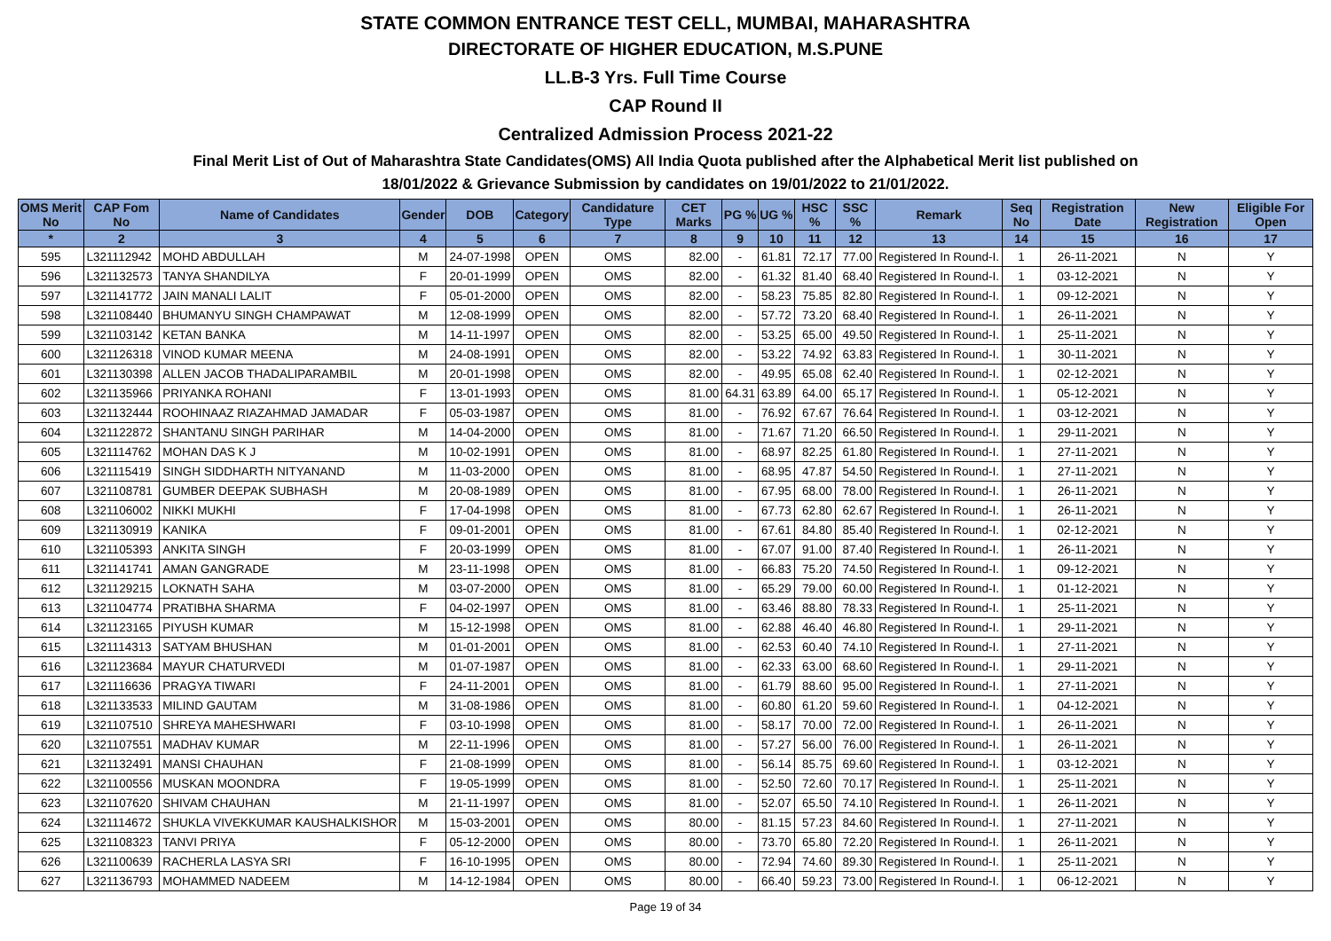STATE COMMON ENTRANCE TEST CELL, MUMBAI, MAHARASHTRA
DIRECTORATE OF HIGHER EDUCATION, M.S.PUNE
LL.B-3 Yrs. Full Time Course
CAP Round II
Centralized Admission Process 2021-22
Final Merit List of Out of Maharashtra State Candidates(OMS) All India Quota published after the Alphabetical Merit list published on
18/01/2022 & Grievance Submission by candidates on 19/01/2022 to 21/01/2022.
| OMS Merit No | CAP Fom No | Name of Candidates | Gender | DOB | Category | Candidature Type | CET Marks | PG % | UG % | HSC % | SSC % | Remark | Seq No | Registration Date | New Registration | Eligible For Open |
| --- | --- | --- | --- | --- | --- | --- | --- | --- | --- | --- | --- | --- | --- | --- | --- | --- |
| * | 2 | 3 | 4 | 5 | 6 | 7 | 8 | 9 | 10 | 11 | 12 | 13 | 14 | 15 | 16 | 17 |
| 595 | L321112942 | MOHD ABDULLAH | M | 24-07-1998 | OPEN | OMS | 82.00 | - | 61.81 | 72.17 | 77.00 | Registered In Round-I. | 1 | 26-11-2021 | N | Y |
| 596 | L321132573 | TANYA SHANDILYA | F | 20-01-1999 | OPEN | OMS | 82.00 | - | 61.32 | 81.40 | 68.40 | Registered In Round-I. | 1 | 03-12-2021 | N | Y |
| 597 | L321141772 | JAIN MANALI LALIT | F | 05-01-2000 | OPEN | OMS | 82.00 | - | 58.23 | 75.85 | 82.80 | Registered In Round-I. | 1 | 09-12-2021 | N | Y |
| 598 | L321108440 | BHUMANYU SINGH CHAMPAWAT | M | 12-08-1999 | OPEN | OMS | 82.00 | - | 57.72 | 73.20 | 68.40 | Registered In Round-I. | 1 | 26-11-2021 | N | Y |
| 599 | L321103142 | KETAN BANKA | M | 14-11-1997 | OPEN | OMS | 82.00 | - | 53.25 | 65.00 | 49.50 | Registered In Round-I. | 1 | 25-11-2021 | N | Y |
| 600 | L321126318 | VINOD KUMAR MEENA | M | 24-08-1991 | OPEN | OMS | 82.00 | - | 53.22 | 74.92 | 63.83 | Registered In Round-I. | 1 | 30-11-2021 | N | Y |
| 601 | L321130398 | ALLEN JACOB THADALIPARAMBIL | M | 20-01-1998 | OPEN | OMS | 82.00 | - | 49.95 | 65.08 | 62.40 | Registered In Round-I. | 1 | 02-12-2021 | N | Y |
| 602 | L321135966 | PRIYANKA ROHANI | F | 13-01-1993 | OPEN | OMS | 81.00 | 64.31 | 63.89 | 64.00 | 65.17 | Registered In Round-I. | 1 | 05-12-2021 | N | Y |
| 603 | L321132444 | ROOHINAAZ RIAZAHMAD JAMADAR | F | 05-03-1987 | OPEN | OMS | 81.00 | - | 76.92 | 67.67 | 76.64 | Registered In Round-I. | 1 | 03-12-2021 | N | Y |
| 604 | L321122872 | SHANTANU SINGH PARIHAR | M | 14-04-2000 | OPEN | OMS | 81.00 | - | 71.67 | 71.20 | 66.50 | Registered In Round-I. | 1 | 29-11-2021 | N | Y |
| 605 | L321114762 | MOHAN DAS K J | M | 10-02-1991 | OPEN | OMS | 81.00 | - | 68.97 | 82.25 | 61.80 | Registered In Round-I. | 1 | 27-11-2021 | N | Y |
| 606 | L321115419 | SINGH SIDDHARTH NITYANAND | M | 11-03-2000 | OPEN | OMS | 81.00 | - | 68.95 | 47.87 | 54.50 | Registered In Round-I. | 1 | 27-11-2021 | N | Y |
| 607 | L321108781 | GUMBER DEEPAK SUBHASH | M | 20-08-1989 | OPEN | OMS | 81.00 | - | 67.95 | 68.00 | 78.00 | Registered In Round-I. | 1 | 26-11-2021 | N | Y |
| 608 | L321106002 | NIKKI MUKHI | F | 17-04-1998 | OPEN | OMS | 81.00 | - | 67.73 | 62.80 | 62.67 | Registered In Round-I. | 1 | 26-11-2021 | N | Y |
| 609 | L321130919 | KANIKA | F | 09-01-2001 | OPEN | OMS | 81.00 | - | 67.61 | 84.80 | 85.40 | Registered In Round-I. | 1 | 02-12-2021 | N | Y |
| 610 | L321105393 | ANKITA SINGH | F | 20-03-1999 | OPEN | OMS | 81.00 | - | 67.07 | 91.00 | 87.40 | Registered In Round-I. | 1 | 26-11-2021 | N | Y |
| 611 | L321141741 | AMAN GANGRADE | M | 23-11-1998 | OPEN | OMS | 81.00 | - | 66.83 | 75.20 | 74.50 | Registered In Round-I. | 1 | 09-12-2021 | N | Y |
| 612 | L321129215 | LOKNATH SAHA | M | 03-07-2000 | OPEN | OMS | 81.00 | - | 65.29 | 79.00 | 60.00 | Registered In Round-I. | 1 | 01-12-2021 | N | Y |
| 613 | L321104774 | PRATIBHA SHARMA | F | 04-02-1997 | OPEN | OMS | 81.00 | - | 63.46 | 88.80 | 78.33 | Registered In Round-I. | 1 | 25-11-2021 | N | Y |
| 614 | L321123165 | PIYUSH KUMAR | M | 15-12-1998 | OPEN | OMS | 81.00 | - | 62.88 | 46.40 | 46.80 | Registered In Round-I. | 1 | 29-11-2021 | N | Y |
| 615 | L321114313 | SATYAM BHUSHAN | M | 01-01-2001 | OPEN | OMS | 81.00 | - | 62.53 | 60.40 | 74.10 | Registered In Round-I. | 1 | 27-11-2021 | N | Y |
| 616 | L321123684 | MAYUR CHATURVEDI | M | 01-07-1987 | OPEN | OMS | 81.00 | - | 62.33 | 63.00 | 68.60 | Registered In Round-I. | 1 | 29-11-2021 | N | Y |
| 617 | L321116636 | PRAGYA TIWARI | F | 24-11-2001 | OPEN | OMS | 81.00 | - | 61.79 | 88.60 | 95.00 | Registered In Round-I. | 1 | 27-11-2021 | N | Y |
| 618 | L321133533 | MILIND GAUTAM | M | 31-08-1986 | OPEN | OMS | 81.00 | - | 60.80 | 61.20 | 59.60 | Registered In Round-I. | 1 | 04-12-2021 | N | Y |
| 619 | L321107510 | SHREYA MAHESHWARI | F | 03-10-1998 | OPEN | OMS | 81.00 | - | 58.17 | 70.00 | 72.00 | Registered In Round-I. | 1 | 26-11-2021 | N | Y |
| 620 | L321107551 | MADHAV KUMAR | M | 22-11-1996 | OPEN | OMS | 81.00 | - | 57.27 | 56.00 | 76.00 | Registered In Round-I. | 1 | 26-11-2021 | N | Y |
| 621 | L321132491 | MANSI CHAUHAN | F | 21-08-1999 | OPEN | OMS | 81.00 | - | 56.14 | 85.75 | 69.60 | Registered In Round-I. | 1 | 03-12-2021 | N | Y |
| 622 | L321100556 | MUSKAN MOONDRA | F | 19-05-1999 | OPEN | OMS | 81.00 | - | 52.50 | 72.60 | 70.17 | Registered In Round-I. | 1 | 25-11-2021 | N | Y |
| 623 | L321107620 | SHIVAM CHAUHAN | M | 21-11-1997 | OPEN | OMS | 81.00 | - | 52.07 | 65.50 | 74.10 | Registered In Round-I. | 1 | 26-11-2021 | N | Y |
| 624 | L321114672 | SHUKLA VIVEKKUMAR KAUSHALKISHOR | M | 15-03-2001 | OPEN | OMS | 80.00 | - | 81.15 | 57.23 | 84.60 | Registered In Round-I. | 1 | 27-11-2021 | N | Y |
| 625 | L321108323 | TANVI PRIYA | F | 05-12-2000 | OPEN | OMS | 80.00 | - | 73.70 | 65.80 | 72.20 | Registered In Round-I. | 1 | 26-11-2021 | N | Y |
| 626 | L321100639 | RACHERLA LASYA SRI | F | 16-10-1995 | OPEN | OMS | 80.00 | - | 72.94 | 74.60 | 89.30 | Registered In Round-I. | 1 | 25-11-2021 | N | Y |
| 627 | L321136793 | MOHAMMED NADEEM | M | 14-12-1984 | OPEN | OMS | 80.00 | - | 66.40 | 59.23 | 73.00 | Registered In Round-I. | 1 | 06-12-2021 | N | Y |
Page 19 of 34